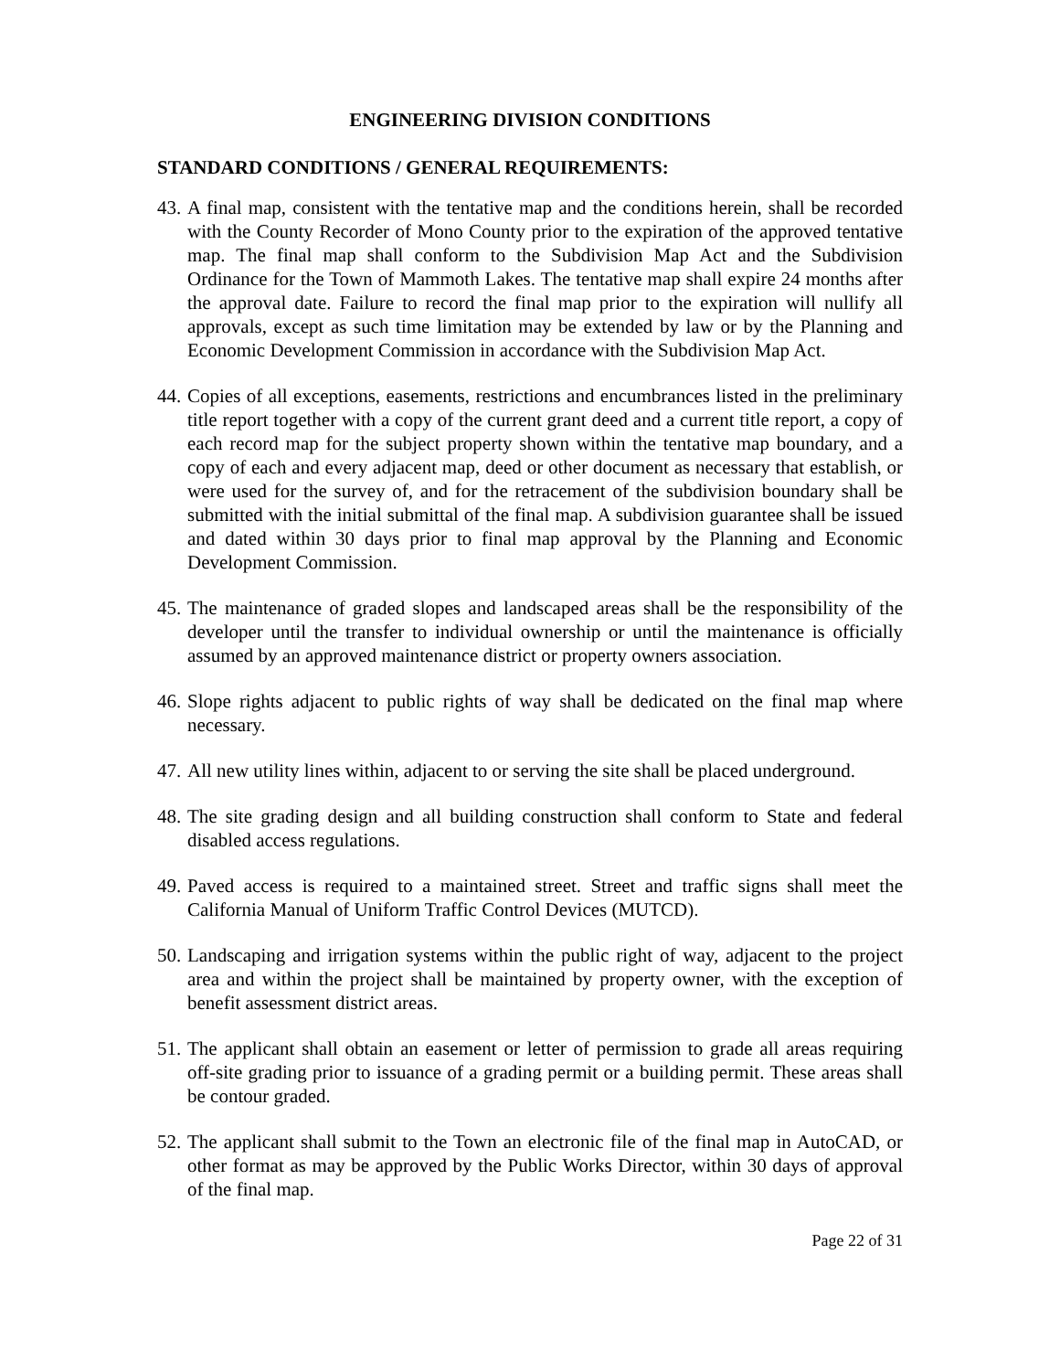ENGINEERING DIVISION CONDITIONS
STANDARD CONDITIONS / GENERAL REQUIREMENTS:
43. A final map, consistent with the tentative map and the conditions herein, shall be recorded with the County Recorder of Mono County prior to the expiration of the approved tentative map. The final map shall conform to the Subdivision Map Act and the Subdivision Ordinance for the Town of Mammoth Lakes. The tentative map shall expire 24 months after the approval date. Failure to record the final map prior to the expiration will nullify all approvals, except as such time limitation may be extended by law or by the Planning and Economic Development Commission in accordance with the Subdivision Map Act.
44. Copies of all exceptions, easements, restrictions and encumbrances listed in the preliminary title report together with a copy of the current grant deed and a current title report, a copy of each record map for the subject property shown within the tentative map boundary, and a copy of each and every adjacent map, deed or other document as necessary that establish, or were used for the survey of, and for the retracement of the subdivision boundary shall be submitted with the initial submittal of the final map. A subdivision guarantee shall be issued and dated within 30 days prior to final map approval by the Planning and Economic Development Commission.
45. The maintenance of graded slopes and landscaped areas shall be the responsibility of the developer until the transfer to individual ownership or until the maintenance is officially assumed by an approved maintenance district or property owners association.
46. Slope rights adjacent to public rights of way shall be dedicated on the final map where necessary.
47. All new utility lines within, adjacent to or serving the site shall be placed underground.
48. The site grading design and all building construction shall conform to State and federal disabled access regulations.
49. Paved access is required to a maintained street. Street and traffic signs shall meet the California Manual of Uniform Traffic Control Devices (MUTCD).
50. Landscaping and irrigation systems within the public right of way, adjacent to the project area and within the project shall be maintained by property owner, with the exception of benefit assessment district areas.
51. The applicant shall obtain an easement or letter of permission to grade all areas requiring off-site grading prior to issuance of a grading permit or a building permit. These areas shall be contour graded.
52. The applicant shall submit to the Town an electronic file of the final map in AutoCAD, or other format as may be approved by the Public Works Director, within 30 days of approval of the final map.
Page 22 of 31